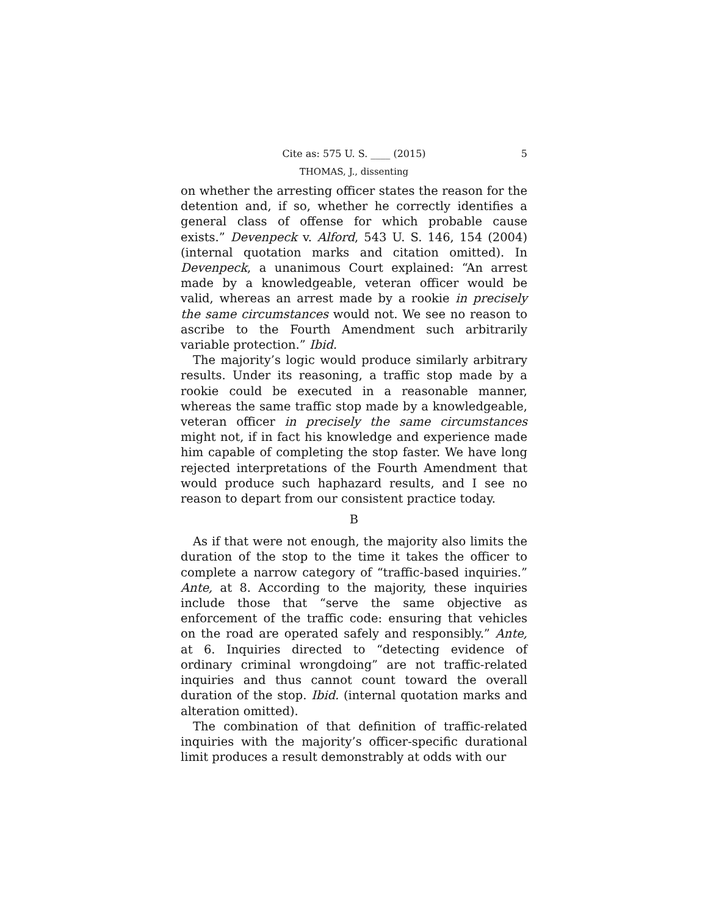Cite as: 575 U. S. ____ (2015) 5
THOMAS, J., dissenting
on whether the arresting officer states the reason for the detention and, if so, whether he correctly identifies a general class of offense for which probable cause exists.” Devenpeck v. Alford, 543 U. S. 146, 154 (2004) (internal quotation marks and citation omitted). In Devenpeck, a unanimous Court explained: “An arrest made by a knowledgeable, veteran officer would be valid, whereas an arrest made by a rookie in precisely the same circumstances would not. We see no reason to ascribe to the Fourth Amendment such arbitrarily variable protection.” Ibid.
The majority’s logic would produce similarly arbitrary results. Under its reasoning, a traffic stop made by a rookie could be executed in a reasonable manner, whereas the same traffic stop made by a knowledgeable, veteran officer in precisely the same circumstances might not, if in fact his knowledge and experience made him capable of completing the stop faster. We have long rejected interpretations of the Fourth Amendment that would produce such haphazard results, and I see no reason to depart from our consistent practice today.
B
As if that were not enough, the majority also limits the duration of the stop to the time it takes the officer to complete a narrow category of “traffic-based inquiries.” Ante, at 8. According to the majority, these inquiries include those that “serve the same objective as enforcement of the traffic code: ensuring that vehicles on the road are operated safely and responsibly.” Ante, at 6. Inquiries directed to “detecting evidence of ordinary criminal wrongdoing” are not traffic-related inquiries and thus cannot count toward the overall duration of the stop. Ibid. (internal quotation marks and alteration omitted).
The combination of that definition of traffic-related inquiries with the majority’s officer-specific durational limit produces a result demonstrably at odds with our